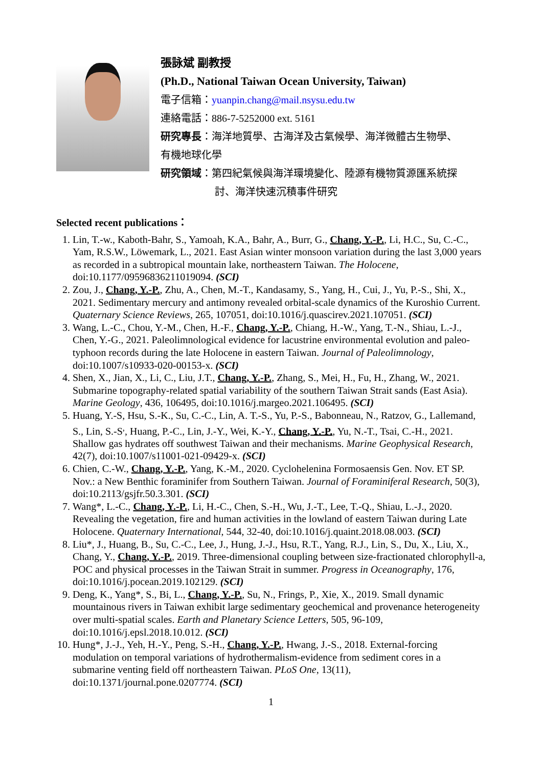張詠斌 副教授
(Ph.D., National Taiwan Ocean University, Taiwan)
電子信箱：yuanpin.chang@mail.nsysu.edu.tw
連絡電話：886-7-5252000 ext. 5161
研究專長：海洋地質學、古海洋及古氣候學、海洋微體古生物學、
有機地球化學
研究領域：第四紀氣候與海洋環境變化、陸源有機物質源匯系統探
討、海洋快速沉積事件研究
Selected recent publications：
1. Lin, T.-w., Kaboth-Bahr, S., Yamoah, K.A., Bahr, A., Burr, G., Chang, Y.-P., Li, H.C., Su, C.-C., Yam, R.S.W., Löwemark, L., 2021. East Asian winter monsoon variation during the last 3,000 years as recorded in a subtropical mountain lake, northeastern Taiwan. The Holocene, doi:10.1177/09596836211019094. (SCI)
2. Zou, J., Chang, Y.-P., Zhu, A., Chen, M.-T., Kandasamy, S., Yang, H., Cui, J., Yu, P.-S., Shi, X., 2021. Sedimentary mercury and antimony revealed orbital-scale dynamics of the Kuroshio Current. Quaternary Science Reviews, 265, 107051, doi:10.1016/j.quascirev.2021.107051. (SCI)
3. Wang, L.-C., Chou, Y.-M., Chen, H.-F., Chang, Y.-P., Chiang, H.-W., Yang, T.-N., Shiau, L.-J., Chen, Y.-G., 2021. Paleolimnological evidence for lacustrine environmental evolution and paleo-typhoon records during the late Holocene in eastern Taiwan. Journal of Paleolimnology, doi:10.1007/s10933-020-00153-x. (SCI)
4. Shen, X., Jian, X., Li, C., Liu, J.T., Chang, Y.-P., Zhang, S., Mei, H., Fu, H., Zhang, W., 2021. Submarine topography-related spatial variability of the southern Taiwan Strait sands (East Asia). Marine Geology, 436, 106495, doi:10.1016/j.margeo.2021.106495. (SCI)
5. Huang, Y.-S, Hsu, S.-K., Su, C.-C., Lin, A. T.-S., Yu, P.-S., Babonneau, N., Ratzov, G., Lallemand, S., Lin, S.-S<sup>,</sup>, Huang, P.-C., Lin, J.-Y., Wei, K.-Y., Chang, Y.-P., Yu, N.-T., Tsai, C.-H., 2021. Shallow gas hydrates off southwest Taiwan and their mechanisms. Marine Geophysical Research, 42(7), doi:10.1007/s11001-021-09429-x. (SCI)
6. Chien, C.-W., Chang, Y.-P., Yang, K.-M., 2020. Cyclohelenina Formosaensis Gen. Nov. ET SP. Nov.: a New Benthic foraminifer from Southern Taiwan. Journal of Foraminiferal Research, 50(3), doi:10.2113/gsjfr.50.3.301. (SCI)
7. Wang*, L.-C., Chang, Y.-P., Li, H.-C., Chen, S.-H., Wu, J.-T., Lee, T.-Q., Shiau, L.-J., 2020. Revealing the vegetation, fire and human activities in the lowland of eastern Taiwan during Late Holocene. Quaternary International, 544, 32-40, doi:10.1016/j.quaint.2018.08.003. (SCI)
8. Liu*, J., Huang, B., Su, C.-C., Lee, J., Hung, J.-J., Hsu, R.T., Yang, R.J., Lin, S., Du, X., Liu, X., Chang, Y., Chang, Y.-P., 2019. Three-dimensional coupling between size-fractionated chlorophyll-a, POC and physical processes in the Taiwan Strait in summer. Progress in Oceanography, 176, doi:10.1016/j.pocean.2019.102129. (SCI)
9. Deng, K., Yang*, S., Bi, L., Chang, Y.-P., Su, N., Frings, P., Xie, X., 2019. Small dynamic mountainous rivers in Taiwan exhibit large sedimentary geochemical and provenance heterogeneity over multi-spatial scales. Earth and Planetary Science Letters, 505, 96-109, doi:10.1016/j.epsl.2018.10.012. (SCI)
10. Hung*, J.-J., Yeh, H.-Y., Peng, S.-H., Chang, Y.-P., Hwang, J.-S., 2018. External-forcing modulation on temporal variations of hydrothermalism-evidence from sediment cores in a submarine venting field off northeastern Taiwan. PLoS One, 13(11), doi:10.1371/journal.pone.0207774. (SCI)
1